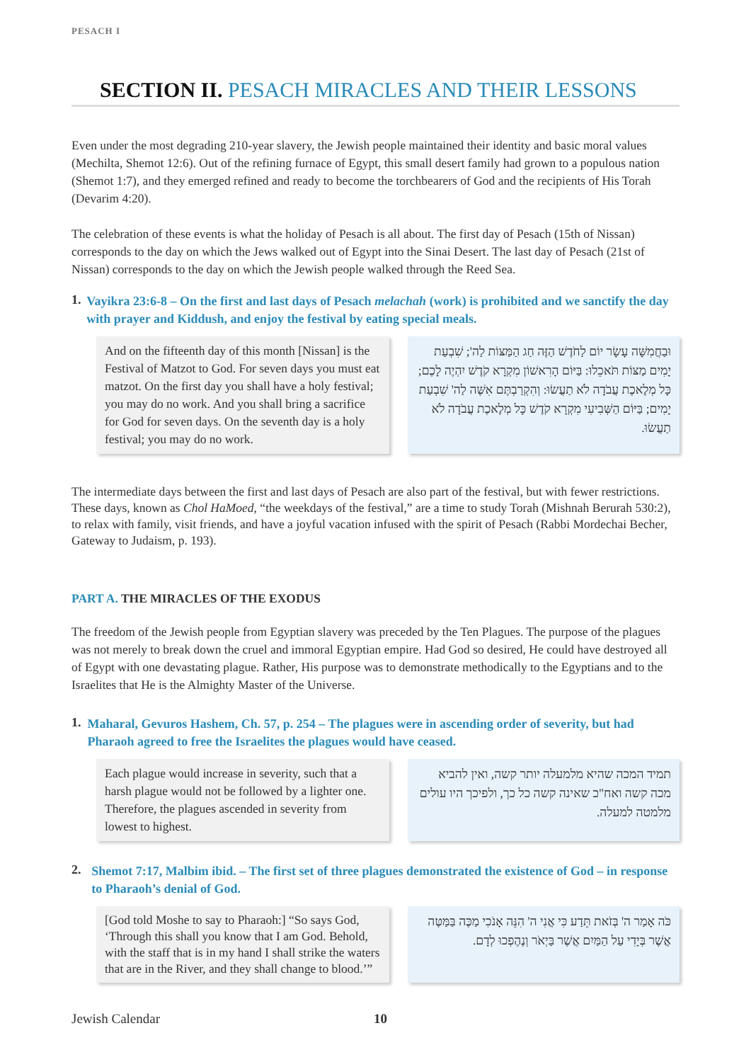PESACH I
SECTION II. PESACH MIRACLES AND THEIR LESSONS
Even under the most degrading 210-year slavery, the Jewish people maintained their identity and basic moral values (Mechilta, Shemot 12:6). Out of the refining furnace of Egypt, this small desert family had grown to a populous nation (Shemot 1:7), and they emerged refined and ready to become the torchbearers of God and the recipients of His Torah (Devarim 4:20).
The celebration of these events is what the holiday of Pesach is all about. The first day of Pesach (15th of Nissan) corresponds to the day on which the Jews walked out of Egypt into the Sinai Desert. The last day of Pesach (21st of Nissan) corresponds to the day on which the Jewish people walked through the Reed Sea.
1.
Vayikra 23:6-8 – On the first and last days of Pesach melachah (work) is prohibited and we sanctify the day with prayer and Kiddush, and enjoy the festival by eating special meals.
And on the fifteenth day of this month [Nissan] is the Festival of Matzot to God. For seven days you must eat matzot. On the first day you shall have a holy festival; you may do no work. And you shall bring a sacrifice for God for seven days. On the seventh day is a holy festival; you may do no work.
וּבַחֲמִשָּׁה עָשָׂר יוֹם לַחֹדֶשׁ הַזֶּה חַג הַמַּצּוֹת לַה'; שִׁבְעַת יָמִים מַצּוֹת תֹּאכֵלוּ: בַּיּוֹם הָרִאשׁוֹן מִקְרָא קֹדֶשׁ יִהְיֶה לָכֶם; כָּל מְלֶאכֶת עֲבֹדָה לֹא תַעֲשׂוּ: וְהִקְרַבְתֶּם אִשֶּׁה לַה' שִׁבְעַת יָמִים; בַּיּוֹם הַשְּׁבִיעִי מִקְרָא קֹדֶשׁ כָּל מְלֶאכֶת עֲבֹדָה לֹא תַעֲשׂוּ.
The intermediate days between the first and last days of Pesach are also part of the festival, but with fewer restrictions. These days, known as Chol HaMoed, “the weekdays of the festival,” are a time to study Torah (Mishnah Berurah 530:2), to relax with family, visit friends, and have a joyful vacation infused with the spirit of Pesach (Rabbi Mordechai Becher, Gateway to Judaism, p. 193).
PART A. THE MIRACLES OF THE EXODUS
The freedom of the Jewish people from Egyptian slavery was preceded by the Ten Plagues. The purpose of the plagues was not merely to break down the cruel and immoral Egyptian empire. Had God so desired, He could have destroyed all of Egypt with one devastating plague. Rather, His purpose was to demonstrate methodically to the Egyptians and to the Israelites that He is the Almighty Master of the Universe.
1.
Maharal, Gevuros Hashem, Ch. 57, p. 254 – The plagues were in ascending order of severity, but had Pharaoh agreed to free the Israelites the plagues would have ceased.
Each plague would increase in severity, such that a harsh plague would not be followed by a lighter one. Therefore, the plagues ascended in severity from lowest to highest.
תמיד המכה שהיא מלמעלה יותר קשה, ואין להביא מכה קשה ואח"כ שאינה קשה כל כך, ולפיכך היו עולים מלמטה למעלה.
2.
Shemot 7:17, Malbim ibid. – The first set of three plagues demonstrated the existence of God – in response to Pharaoh’s denial of God.
[God told Moshe to say to Pharaoh:] “So says God, ‘Through this shall you know that I am God. Behold, with the staff that is in my hand I shall strike the waters that are in the River, and they shall change to blood.’”
כֹּה אָמַר ה' בְּזֹאת תֵּדַע כִּי אֲנִי ה' הִנֵּה אָנֹכִי מַכֶּה בַּמַּטֶּה אֲשֶׁר בְּיָדִי עַל הַמַּיִם אֲשֶׁר בַּיְאֹר וְנֶהֶפְכוּ לְדָם.
Jewish Calendar 10